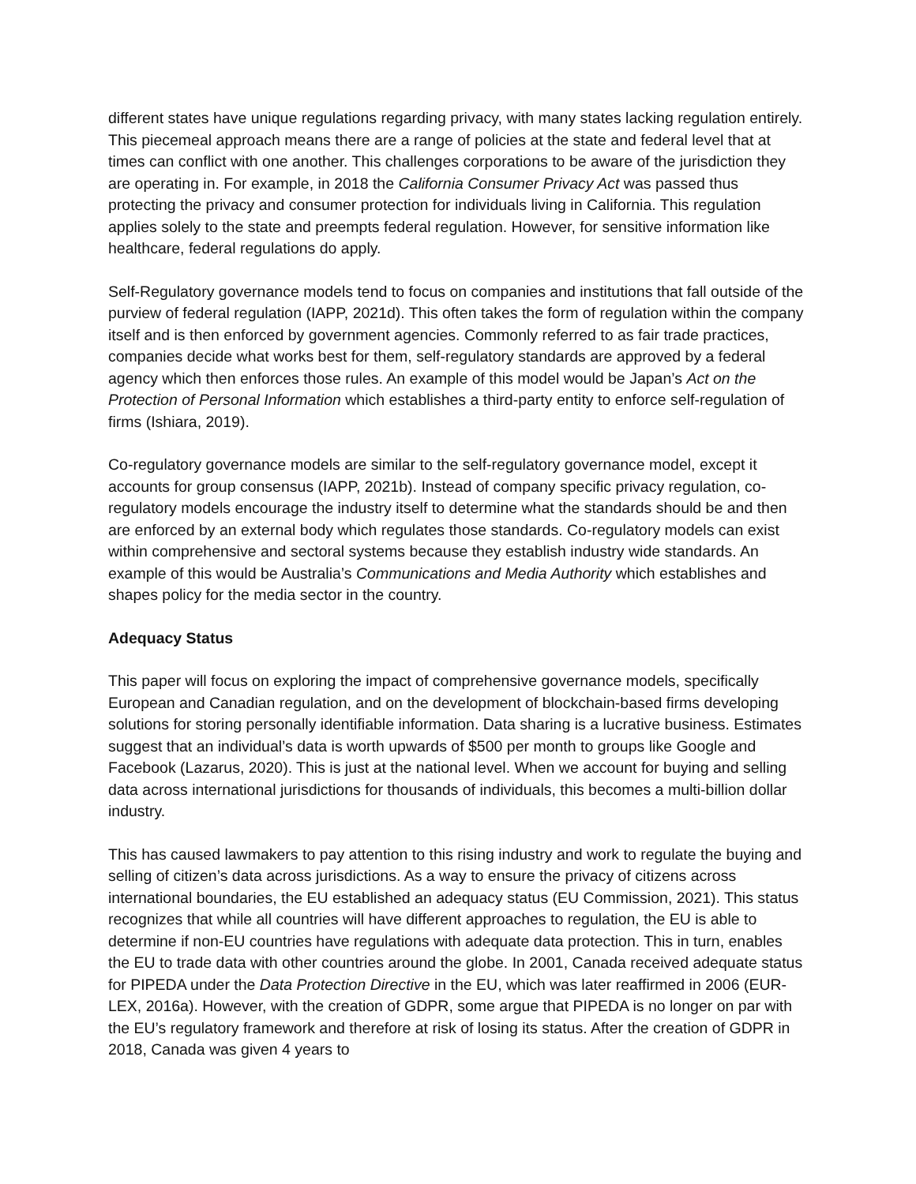different states have unique regulations regarding privacy, with many states lacking regulation entirely. This piecemeal approach means there are a range of policies at the state and federal level that at times can conflict with one another. This challenges corporations to be aware of the jurisdiction they are operating in. For example, in 2018 the California Consumer Privacy Act was passed thus protecting the privacy and consumer protection for individuals living in California. This regulation applies solely to the state and preempts federal regulation. However, for sensitive information like healthcare, federal regulations do apply.
Self-Regulatory governance models tend to focus on companies and institutions that fall outside of the purview of federal regulation (IAPP, 2021d). This often takes the form of regulation within the company itself and is then enforced by government agencies. Commonly referred to as fair trade practices, companies decide what works best for them, self-regulatory standards are approved by a federal agency which then enforces those rules. An example of this model would be Japan’s Act on the Protection of Personal Information which establishes a third-party entity to enforce self-regulation of firms (Ishiara, 2019).
Co-regulatory governance models are similar to the self-regulatory governance model, except it accounts for group consensus (IAPP, 2021b). Instead of company specific privacy regulation, co-regulatory models encourage the industry itself to determine what the standards should be and then are enforced by an external body which regulates those standards. Co-regulatory models can exist within comprehensive and sectoral systems because they establish industry wide standards. An example of this would be Australia’s Communications and Media Authority which establishes and shapes policy for the media sector in the country.
Adequacy Status
This paper will focus on exploring the impact of comprehensive governance models, specifically European and Canadian regulation, and on the development of blockchain-based firms developing solutions for storing personally identifiable information. Data sharing is a lucrative business. Estimates suggest that an individual’s data is worth upwards of $500 per month to groups like Google and Facebook (Lazarus, 2020). This is just at the national level. When we account for buying and selling data across international jurisdictions for thousands of individuals, this becomes a multi-billion dollar industry.
This has caused lawmakers to pay attention to this rising industry and work to regulate the buying and selling of citizen’s data across jurisdictions. As a way to ensure the privacy of citizens across international boundaries, the EU established an adequacy status (EU Commission, 2021). This status recognizes that while all countries will have different approaches to regulation, the EU is able to determine if non-EU countries have regulations with adequate data protection. This in turn, enables the EU to trade data with other countries around the globe. In 2001, Canada received adequate status for PIPEDA under the Data Protection Directive in the EU, which was later reaffirmed in 2006 (EUR-LEX, 2016a). However, with the creation of GDPR, some argue that PIPEDA is no longer on par with the EU’s regulatory framework and therefore at risk of losing its status. After the creation of GDPR in 2018, Canada was given 4 years to